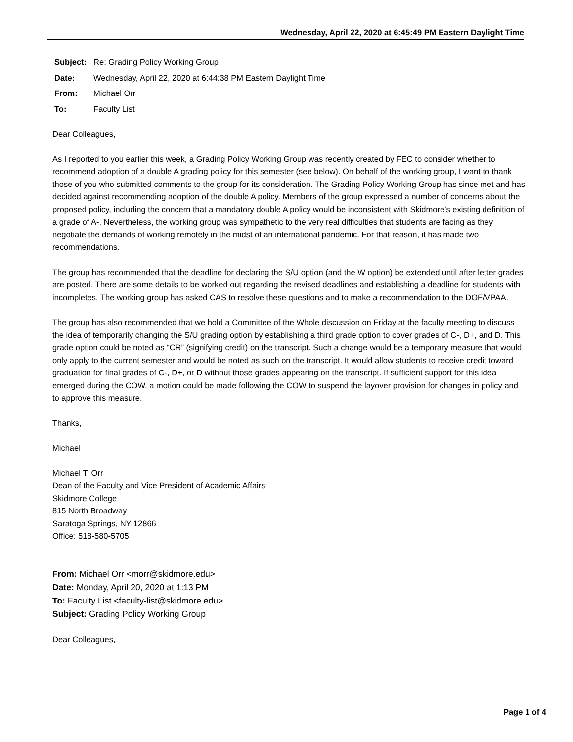Wednesday, April 22, 2020 at 6:45:49 PM Eastern Daylight Time
| Subject: | Re: Grading Policy Working Group |
| Date: | Wednesday, April 22, 2020 at 6:44:38 PM Eastern Daylight Time |
| From: | Michael Orr |
| To: | Faculty List |
Dear Colleagues,
As I reported to you earlier this week, a Grading Policy Working Group was recently created by FEC to consider whether to recommend adoption of a double A grading policy for this semester (see below). On behalf of the working group, I want to thank those of you who submitted comments to the group for its consideration. The Grading Policy Working Group has since met and has decided against recommending adoption of the double A policy. Members of the group expressed a number of concerns about the proposed policy, including the concern that a mandatory double A policy would be inconsistent with Skidmore’s existing definition of a grade of A-. Nevertheless, the working group was sympathetic to the very real difficulties that students are facing as they negotiate the demands of working remotely in the midst of an international pandemic. For that reason, it has made two recommendations.
The group has recommended that the deadline for declaring the S/U option (and the W option) be extended until after letter grades are posted. There are some details to be worked out regarding the revised deadlines and establishing a deadline for students with incompletes. The working group has asked CAS to resolve these questions and to make a recommendation to the DOF/VPAA.
The group has also recommended that we hold a Committee of the Whole discussion on Friday at the faculty meeting to discuss the idea of temporarily changing the S/U grading option by establishing a third grade option to cover grades of C-, D+, and D. This grade option could be noted as “CR” (signifying credit) on the transcript. Such a change would be a temporary measure that would only apply to the current semester and would be noted as such on the transcript. It would allow students to receive credit toward graduation for final grades of C-, D+, or D without those grades appearing on the transcript. If sufficient support for this idea emerged during the COW, a motion could be made following the COW to suspend the layover provision for changes in policy and to approve this measure.
Thanks,
Michael
Michael T. Orr
Dean of the Faculty and Vice President of Academic Affairs
Skidmore College
815 North Broadway
Saratoga Springs, NY 12866
Office: 518-580-5705
From: Michael Orr <morr@skidmore.edu>
Date: Monday, April 20, 2020 at 1:13 PM
To: Faculty List <faculty-list@skidmore.edu>
Subject: Grading Policy Working Group
Dear Colleagues,
Page 1 of 4